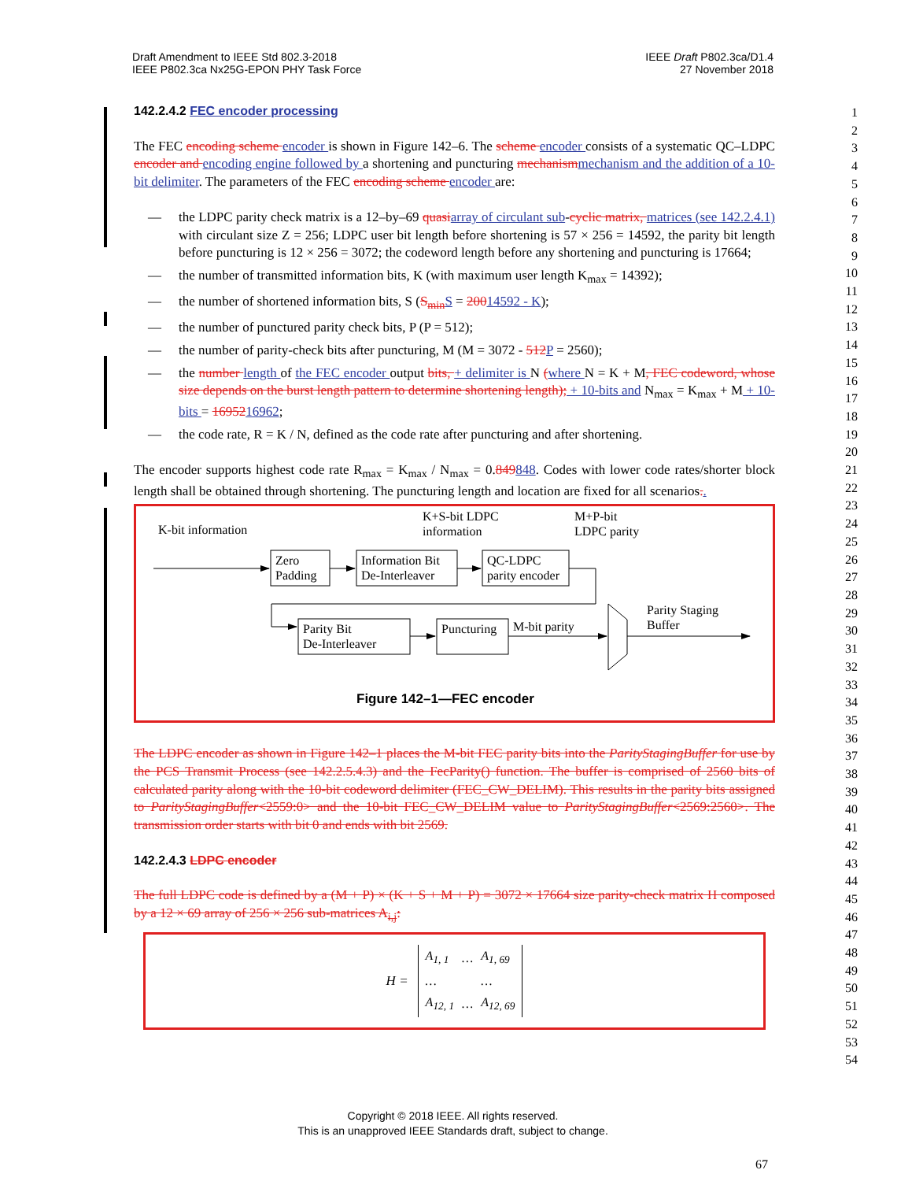Draft Amendment to IEEE Std 802.3-2018
IEEE P802.3ca Nx25G-EPON PHY Task Force
IEEE Draft P802.3ca/D1.4
27 November 2018
142.2.4.2 FEC encoder processing
The FEC encoding scheme encoder is shown in Figure 142–6. The scheme encoder consists of a systematic QC–LDPC encoder and encoding engine followed by a shortening and puncturing mechanismmechanism and the addition of a 10-bit delimiter. The parameters of the FEC encoding scheme encoder are:
— the LDPC parity check matrix is a 12–by–69 quasiarray of circulant sub-cyclic matrix, matrices (see 142.2.4.1) with circulant size Z = 256; LDPC user bit length before shortening is 57 × 256 = 14592, the parity bit length before puncturing is 12 × 256 = 3072; the codeword length before any shortening and puncturing is 17664;
— the number of transmitted information bits, K (with maximum user length K<sub>max</sub> = 14392);
— the number of shortened information bits, S (S<sub>min</sub>S = 20014592 - K);
— the number of punctured parity check bits, P (P = 512);
— the number of parity-check bits after puncturing, M (M = 3072 - 512P = 2560);
— the number length of the FEC encoder output bits, + delimiter is N (where N = K + M, FEC codeword, whose size depends on the burst length pattern to determine shortening length); + 10-bits and N<sub>max</sub> = K<sub>max</sub> + M + 10-bits = 1695216962;
— the code rate, R = K / N, defined as the code rate after puncturing and after shortening.
The encoder supports highest code rate R<sub>max</sub> = K<sub>max</sub> / N<sub>max</sub> = 0.849848. Codes with lower code rates/shorter block length shall be obtained through shortening. The puncturing length and location are fixed for all scenarios..
K-bit information
K+S-bit LDPC
information
M+P-bit
LDPC parity
Zero
Padding
Information Bit
De-Interleaver
QC-LDPC
parity encoder
Parity Bit
De-Interleaver
Puncturing
M-bit parity
Parity Staging
Buffer
Figure 142–1—FEC encoder
The LDPC encoder as shown in Figure 142–1 places the M-bit FEC parity bits into the ParityStagingBuffer for use by the PCS Transmit Process (see 142.2.5.4.3) and the FecParity() function. The buffer is comprised of 2560 bits of calculated parity along with the 10-bit codeword delimiter (FEC_CW_DELIM). This results in the parity bits assigned to ParityStagingBuffer<2559:0> and the 10-bit FEC_CW_DELIM value to ParityStagingBuffer<2569:2560>. The transmission order starts with bit 0 and ends with bit 2569.
142.2.4.3 LDPC encoder
The full LDPC code is defined by a (M + P) × (K + S + M + P) = 3072 × 17664 size parity-check matrix H composed by a 12 × 69 array of 256 × 256 sub-matrices A<sub>i,j</sub>:
H =
| A<sub>1, 1</sub> | … | A<sub>1, 69</sub> |
| … | | … |
| A<sub>12, 1</sub> | … | A<sub>12, 69</sub> |
1
2
3
4
5
6
7
8
9
10
11
12
13
14
15
16
17
18
19
20
21
22
23
24
25
26
27
28
29
30
31
32
33
34
35
36
37
38
39
40
41
42
43
44
45
46
47
48
49
50
51
52
53
54
Copyright © 2018 IEEE. All rights reserved.
This is an unapproved IEEE Standards draft, subject to change.
67